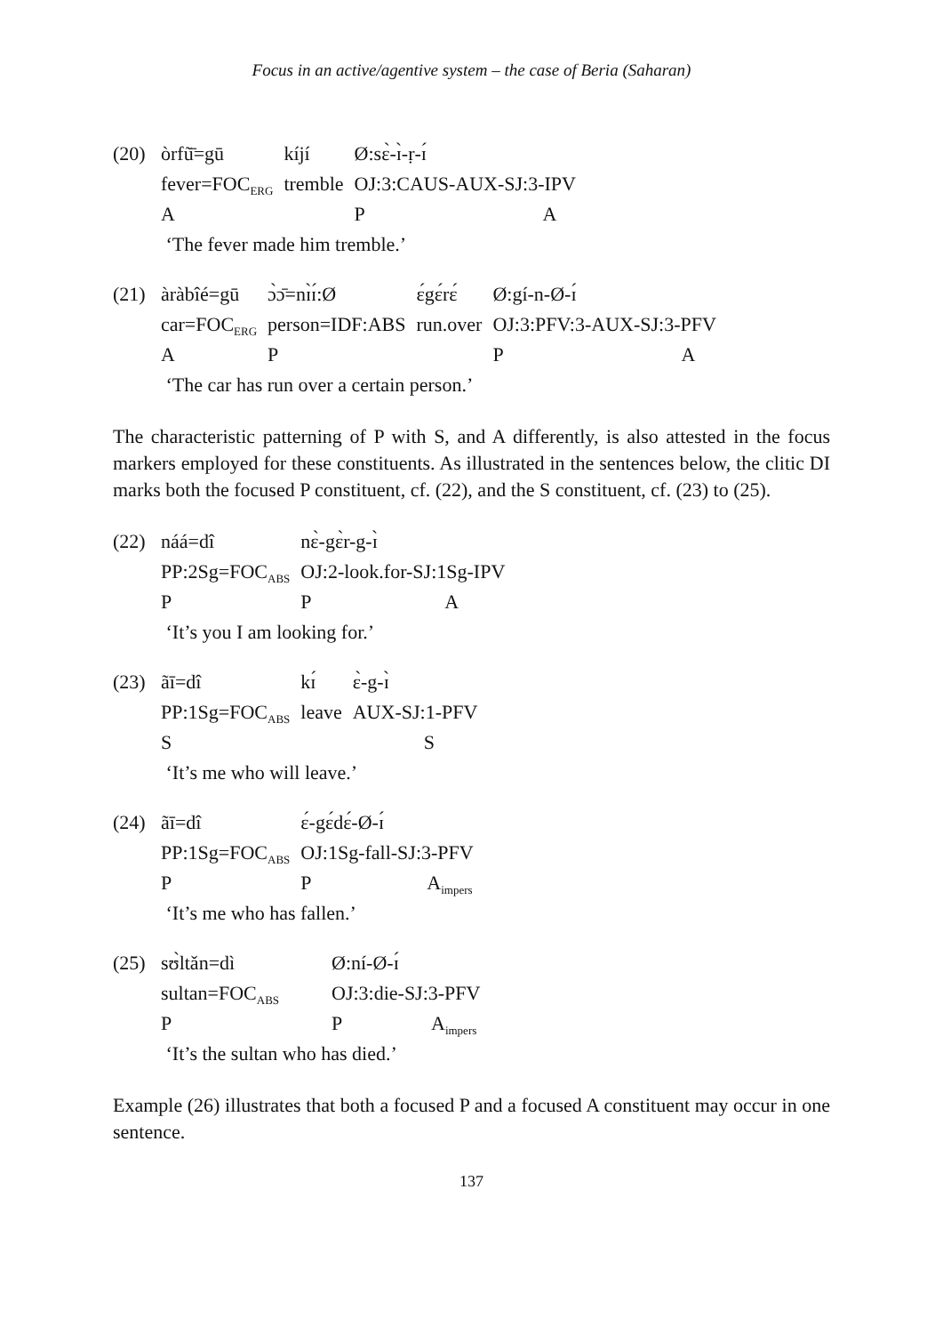Focus in an active/agentive system – the case of Beria (Saharan)
| (20) | òrfũ̄=gū | kíjí | Ø:sɛ̀-ɪ̀-ṛ-ɪ́ | |
| | fever=FOC<sub>ERG</sub> | tremble | OJ:3:CAUS-AUX-SJ:3-IPV | |
| | A | | P | A |
| | ‘The fever made him tremble.’ | | | |
| (21) | àràbîé=gū | ɔ̀ɔ̄=nɪ̀ɪ́:Ø | ɛ́gɛ́rɛ́ | Ø:gí-n-Ø-ɪ́ | |
| | car=FOC<sub>ERG</sub> | person=IDF:ABS | run.over | OJ:3:PFV:3-AUX-SJ:3-PFV | |
| | A | P | | P | A |
| | ‘The car has run over a certain person.’ | | | | |
The characteristic patterning of P with S, and A differently, is also attested in the focus markers employed for these constituents. As illustrated in the sentences below, the clitic DI marks both the focused P constituent, cf. (22), and the S constituent, cf. (23) to (25).
| (22) | náá=dî | nɛ̀-gɛ̀r-g-ɪ̀ | |
| | PP:2Sg=FOC<sub>ABS</sub> | OJ:2-look.for-SJ:1Sg-IPV | |
| | P | P | A |
| | ‘It’s you I am looking for.’ | | |
| (23) | ãī=dî | kɪ́ | ɛ̀-g-ɪ̀ |
| | PP:1Sg=FOC<sub>ABS</sub> | leave | AUX-SJ:1-PFV |
| | S | | S |
| | ‘It’s me who will leave.’ | | |
| (24) | ãī=dî | ɛ́-gɛ́dɛ́-Ø-ɪ́ | |
| | PP:1Sg=FOC<sub>ABS</sub> | OJ:1Sg-fall-SJ:3-PFV | |
| | P | P | A<sub>impers</sub> |
| | ‘It’s me who has fallen.’ | | |
| (25) | sʊ̀ltǎn=dì | Ø:ní-Ø-ɪ́ | |
| | sultan=FOC<sub>ABS</sub> | OJ:3:die-SJ:3-PFV | |
| | P | P | A<sub>impers</sub> |
| | ‘It’s the sultan who has died.’ | | |
Example (26) illustrates that both a focused P and a focused A constituent may occur in one sentence.
137